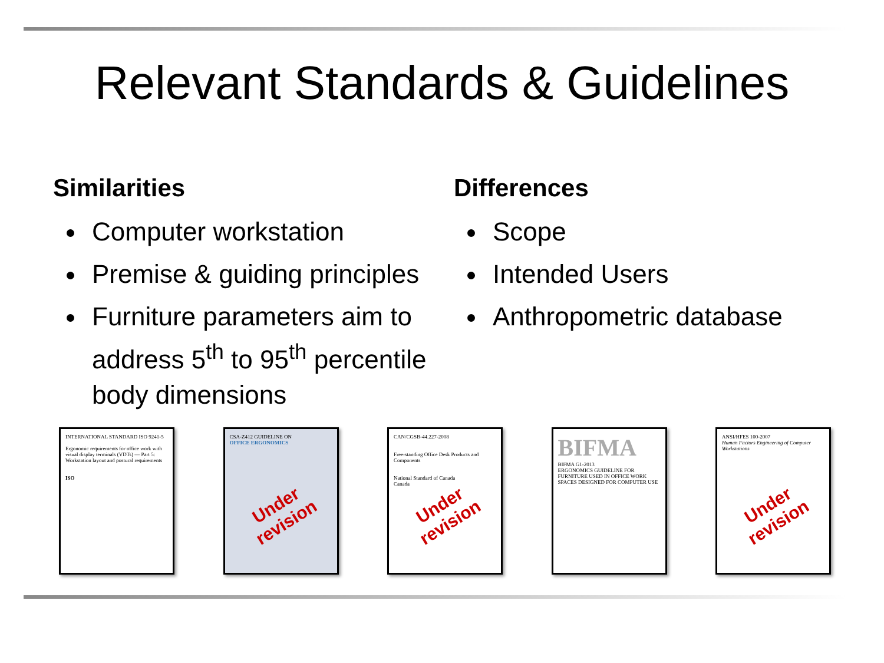Relevant Standards & Guidelines
Similarities
Computer workstation
Premise & guiding principles
Furniture parameters aim to address 5<sup>th</sup> to 95<sup>th</sup> percentile body dimensions
Differences
Scope
Intended Users
Anthropometric database
INTERNATIONAL STANDARD ISO 9241-5
Ergonomic requirements for office work with visual display terminals (VDTs) — Part 5: Workstation layout and postural requirements
ISO
CSA-Z412 GUIDELINE ON
OFFICE ERGONOMICS
Under revision
CAN/CGSB-44.227-2008
Free-standing Office Desk Products and Components
National Standard of Canada
Canada
Under revision
BIFMA
BIFMA G1-2013
ERGONOMICS GUIDELINE FOR FURNITURE USED IN OFFICE WORK SPACES DESIGNED FOR COMPUTER USE
ANSI/HFES 100-2007
Human Factors Engineering of Computer Workstations
Under revision